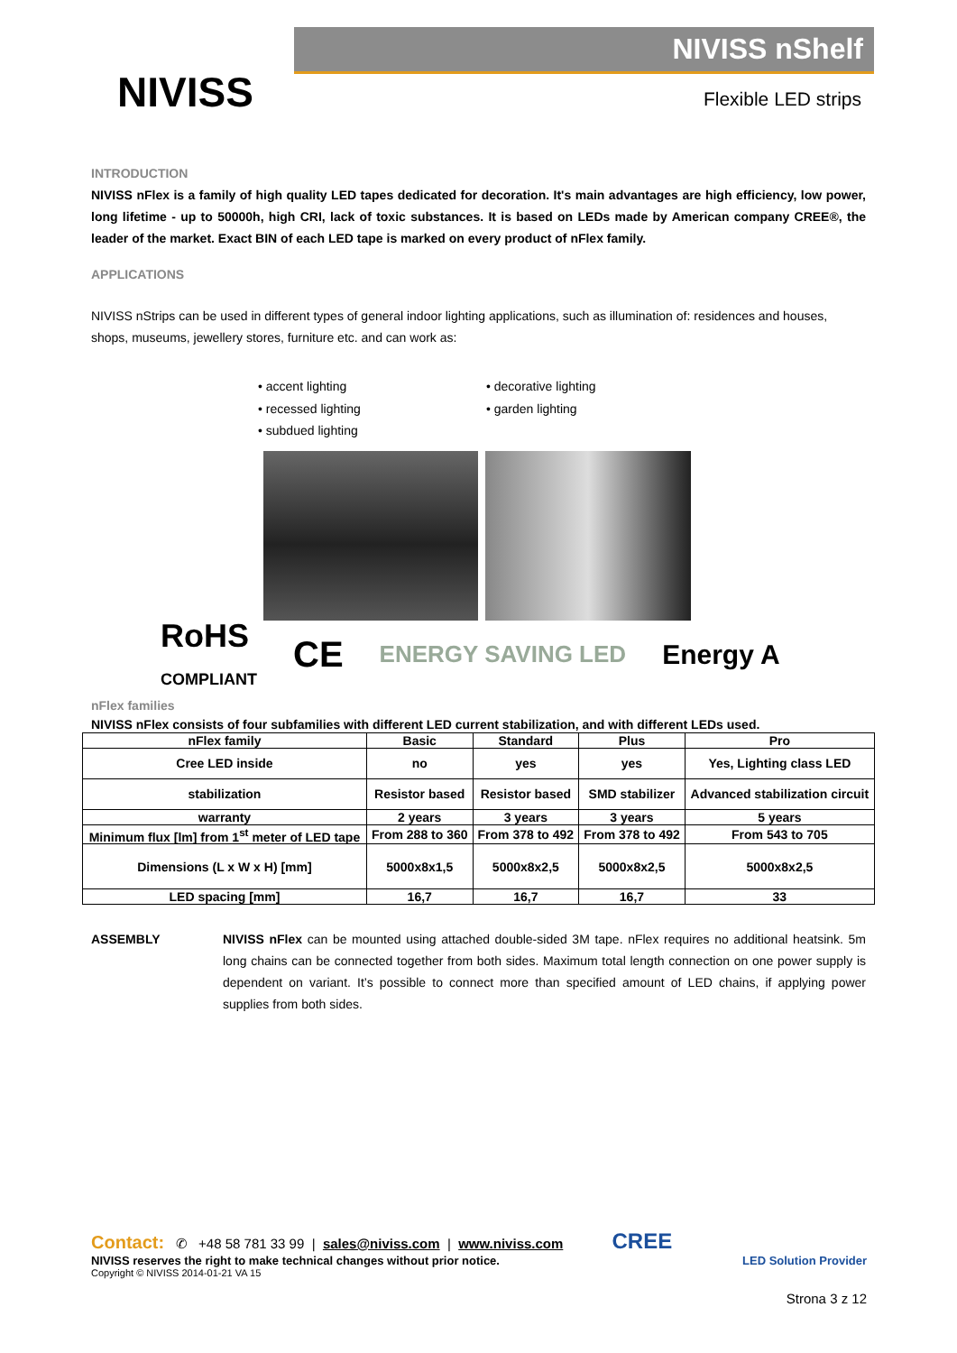NIVISS
NIVISS nShelf
Flexible LED strips
INTRODUCTION
NIVISS nFlex is a family of high quality LED tapes dedicated for decoration. It's main advantages are high efficiency, low power, long lifetime - up to 50000h, high CRI, lack of toxic substances. It is based on LEDs made by American company CREE®, the leader of the market. Exact BIN of each LED tape is marked on every product of nFlex family.
APPLICATIONS
NIVISS nStrips can be used in different types of general indoor lighting applications, such as illumination of: residences and houses, shops, museums, jewellery stores, furniture etc. and can work as:
• accent lighting
• recessed lighting
• subdued lighting
• decorative lighting
• garden lighting
RoHS
COMPLIANT CE ENERGY SAVING LED Energy A
nFlex families
NIVISS nFlex consists of four subfamilies with different LED current stabilization, and with different LEDs used.
| nFlex family | Basic | Standard | Plus | Pro |
| --- | --- | --- | --- | --- |
| Cree LED inside | no | yes | yes | Yes, Lighting class LED |
| stabilization | Resistor based | Resistor based | SMD stabilizer | Advanced stabilization circuit |
| warranty | 2 years | 3 years | 3 years | 5 years |
| Minimum flux [lm] from 1<sup>st</sup> meter of LED tape | From 288 to 360 | From 378 to 492 | From 378 to 492 | From 543 to 705 |
| Dimensions (L x W x H) [mm] | 5000x8x1,5 | 5000x8x2,5 | 5000x8x2,5 | 5000x8x2,5 |
| LED spacing [mm] | 16,7 | 16,7 | 16,7 | 33 |
ASSEMBLY NIVISS nFlex can be mounted using attached double-sided 3M tape. nFlex requires no additional heatsink. 5m long chains can be connected together from both sides. Maximum total length connection on one power supply is dependent on variant. It’s possible to connect more than specified amount of LED chains, if applying power supplies from both sides.
Contact: ✆ +48 58 781 33 99 | sales@niviss.com | www.niviss.com CREE
NIVISS reserves the right to make technical changes without prior notice. LED Solution Provider
Copyright © NIVISS 2014-01-21 VA 15
Strona 3 z 12